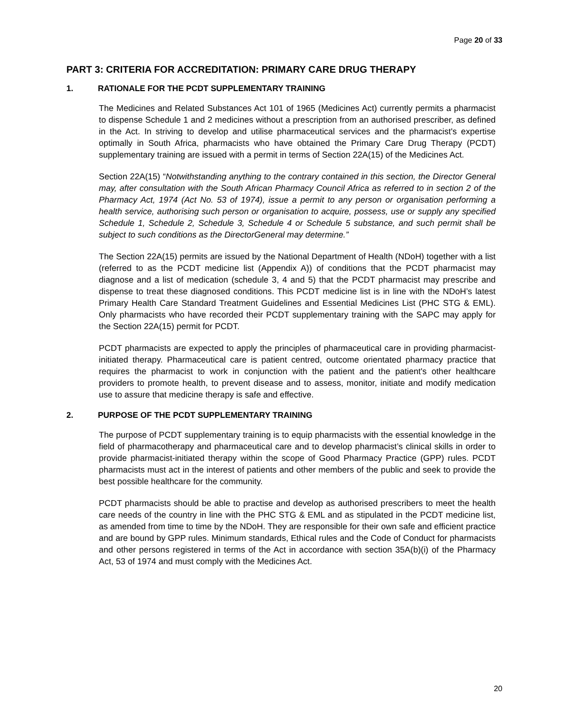Page 20 of 33
PART 3: CRITERIA FOR ACCREDITATION: PRIMARY CARE DRUG THERAPY
1. RATIONALE FOR THE PCDT SUPPLEMENTARY TRAINING
The Medicines and Related Substances Act 101 of 1965 (Medicines Act) currently permits a pharmacist to dispense Schedule 1 and 2 medicines without a prescription from an authorised prescriber, as defined in the Act. In striving to develop and utilise pharmaceutical services and the pharmacist's expertise optimally in South Africa, pharmacists who have obtained the Primary Care Drug Therapy (PCDT) supplementary training are issued with a permit in terms of Section 22A(15) of the Medicines Act.
Section 22A(15) “Notwithstanding anything to the contrary contained in this section, the Director General may, after consultation with the South African Pharmacy Council Africa as referred to in section 2 of the Pharmacy Act, 1974 (Act No. 53 of 1974), issue a permit to any person or organisation performing a health service, authorising such person or organisation to acquire, possess, use or supply any specified Schedule 1, Schedule 2, Schedule 3, Schedule 4 or Schedule 5 substance, and such permit shall be subject to such conditions as the DirectorGeneral may determine.”
The Section 22A(15) permits are issued by the National Department of Health (NDoH) together with a list (referred to as the PCDT medicine list (Appendix A)) of conditions that the PCDT pharmacist may diagnose and a list of medication (schedule 3, 4 and 5) that the PCDT pharmacist may prescribe and dispense to treat these diagnosed conditions. This PCDT medicine list is in line with the NDoH’s latest Primary Health Care Standard Treatment Guidelines and Essential Medicines List (PHC STG & EML). Only pharmacists who have recorded their PCDT supplementary training with the SAPC may apply for the Section 22A(15) permit for PCDT.
PCDT pharmacists are expected to apply the principles of pharmaceutical care in providing pharmacist-initiated therapy. Pharmaceutical care is patient centred, outcome orientated pharmacy practice that requires the pharmacist to work in conjunction with the patient and the patient's other healthcare providers to promote health, to prevent disease and to assess, monitor, initiate and modify medication use to assure that medicine therapy is safe and effective.
2. PURPOSE OF THE PCDT SUPPLEMENTARY TRAINING
The purpose of PCDT supplementary training is to equip pharmacists with the essential knowledge in the field of pharmacotherapy and pharmaceutical care and to develop pharmacist’s clinical skills in order to provide pharmacist-initiated therapy within the scope of Good Pharmacy Practice (GPP) rules. PCDT pharmacists must act in the interest of patients and other members of the public and seek to provide the best possible healthcare for the community.
PCDT pharmacists should be able to practise and develop as authorised prescribers to meet the health care needs of the country in line with the PHC STG & EML and as stipulated in the PCDT medicine list, as amended from time to time by the NDoH. They are responsible for their own safe and efficient practice and are bound by GPP rules. Minimum standards, Ethical rules and the Code of Conduct for pharmacists and other persons registered in terms of the Act in accordance with section 35A(b)(i) of the Pharmacy Act, 53 of 1974 and must comply with the Medicines Act.
20